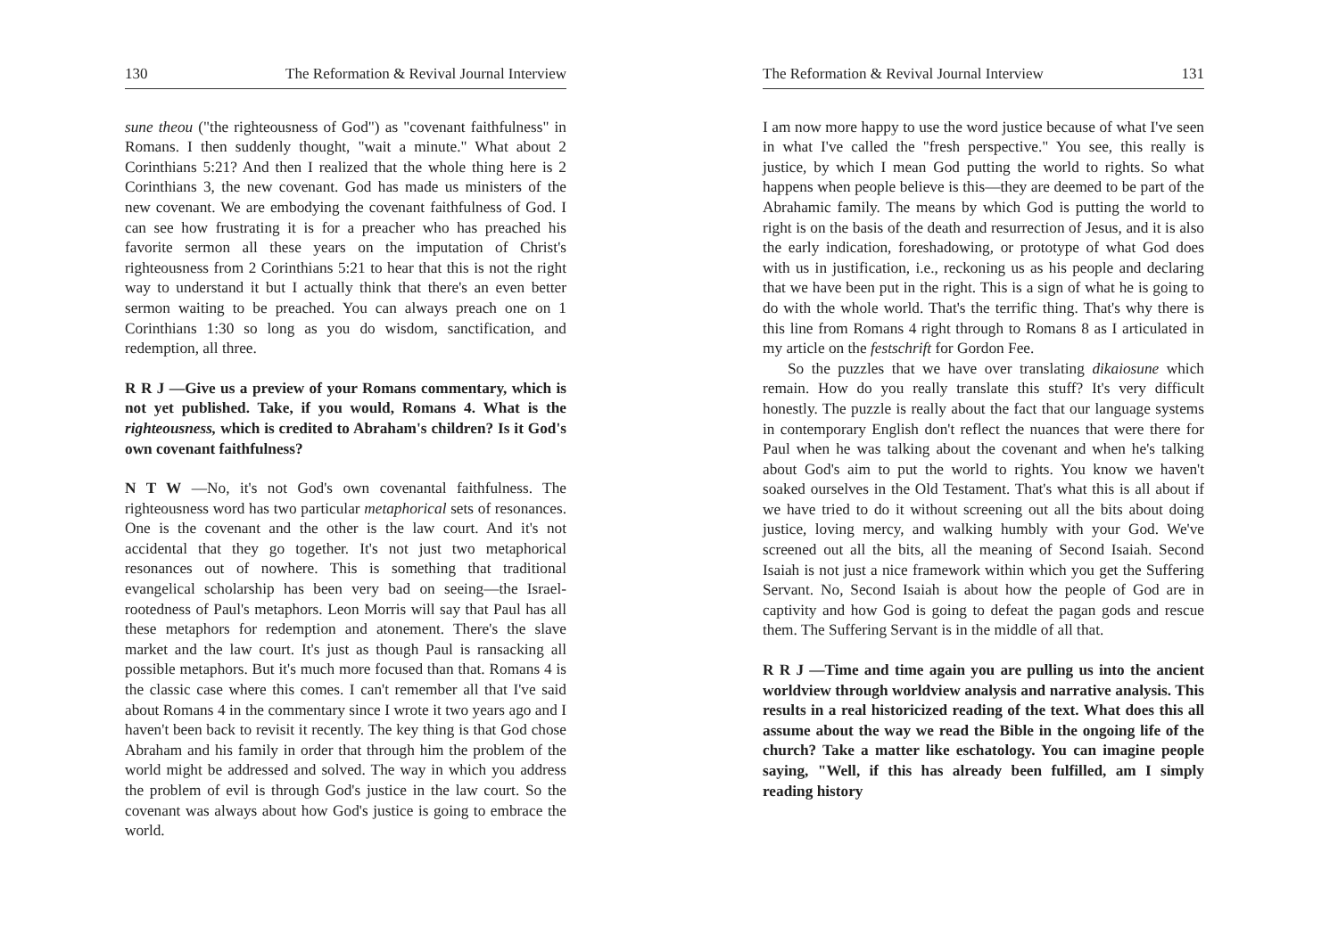130 The Reformation & Revival Journal Interview
sune theou ("the righteousness of God") as "covenant faithfulness" in Romans. I then suddenly thought, "wait a minute." What about 2 Corinthians 5:21? And then I realized that the whole thing here is 2 Corinthians 3, the new covenant. God has made us ministers of the new covenant. We are embodying the covenant faithfulness of God. I can see how frustrating it is for a preacher who has preached his favorite sermon all these years on the imputation of Christ's righteousness from 2 Corinthians 5:21 to hear that this is not the right way to understand it but I actually think that there's an even better sermon waiting to be preached. You can always preach one on 1 Corinthians 1:30 so long as you do wisdom, sanctification, and redemption, all three.
R R J —Give us a preview of your Romans commentary, which is not yet published. Take, if you would, Romans 4. What is the righteousness, which is credited to Abraham's children? Is it God's own covenant faithfulness?
N T W —No, it's not God's own covenantal faithfulness. The righteousness word has two particular metaphorical sets of resonances. One is the covenant and the other is the law court. And it's not accidental that they go together. It's not just two metaphorical resonances out of nowhere. This is something that traditional evangelical scholarship has been very bad on seeing—the Israel-rootedness of Paul's metaphors. Leon Morris will say that Paul has all these metaphors for redemption and atonement. There's the slave market and the law court. It's just as though Paul is ransacking all possible metaphors. But it's much more focused than that. Romans 4 is the classic case where this comes. I can't remember all that I've said about Romans 4 in the commentary since I wrote it two years ago and I haven't been back to revisit it recently. The key thing is that God chose Abraham and his family in order that through him the problem of the world might be addressed and solved. The way in which you address the problem of evil is through God's justice in the law court. So the covenant was always about how God's justice is going to embrace the world.
The Reformation & Revival Journal Interview 131
I am now more happy to use the word justice because of what I've seen in what I've called the "fresh perspective." You see, this really is justice, by which I mean God putting the world to rights. So what happens when people believe is this—they are deemed to be part of the Abrahamic family. The means by which God is putting the world to right is on the basis of the death and resurrection of Jesus, and it is also the early indication, foreshadowing, or prototype of what God does with us in justification, i.e., reckoning us as his people and declaring that we have been put in the right. This is a sign of what he is going to do with the whole world. That's the terrific thing. That's why there is this line from Romans 4 right through to Romans 8 as I articulated in my article on the festschrift for Gordon Fee.
So the puzzles that we have over translating dikaiosune which remain. How do you really translate this stuff? It's very difficult honestly. The puzzle is really about the fact that our language systems in contemporary English don't reflect the nuances that were there for Paul when he was talking about the covenant and when he's talking about God's aim to put the world to rights. You know we haven't soaked ourselves in the Old Testament. That's what this is all about if we have tried to do it without screening out all the bits about doing justice, loving mercy, and walking humbly with your God. We've screened out all the bits, all the meaning of Second Isaiah. Second Isaiah is not just a nice framework within which you get the Suffering Servant. No, Second Isaiah is about how the people of God are in captivity and how God is going to defeat the pagan gods and rescue them. The Suffering Servant is in the middle of all that.
R R J —Time and time again you are pulling us into the ancient worldview through worldview analysis and narrative analysis. This results in a real historicized reading of the text. What does this all assume about the way we read the Bible in the ongoing life of the church? Take a matter like eschatology. You can imagine people saying, "Well, if this has already been fulfilled, am I simply reading history